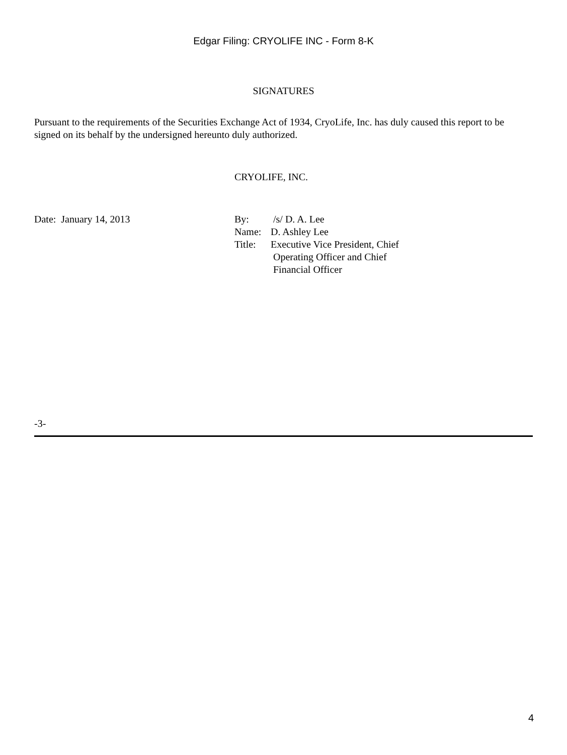Edgar Filing: CRYOLIFE INC - Form 8-K
SIGNATURES
Pursuant to the requirements of the Securities Exchange Act of 1934, CryoLife, Inc. has duly caused this report to be signed on its behalf by the undersigned hereunto duly authorized.
CRYOLIFE, INC.
Date: January 14, 2013
| By: | /s/ D. A. Lee |
| Name: | D. Ashley Lee |
| Title: | Executive Vice President, Chief Operating Officer and Chief Financial Officer |
-3-
4